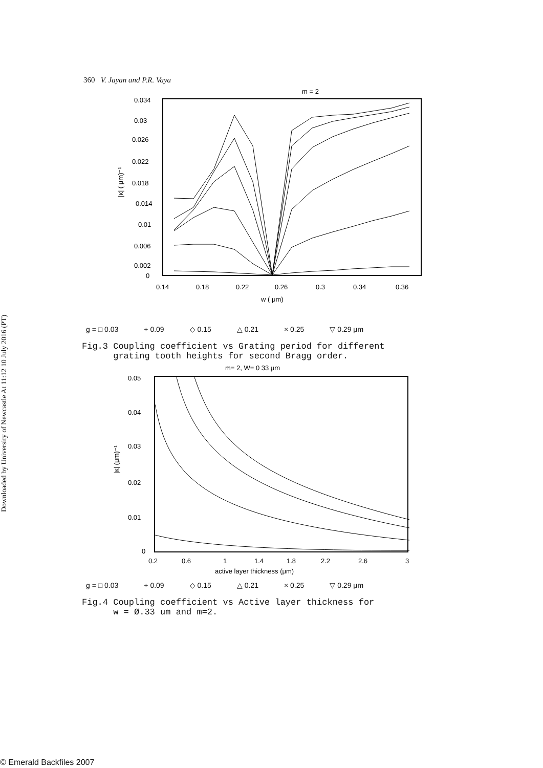Downloaded by University of Newcastle At 11:12 10 July 2016 (PT)
360 V. Jayan and P.R. Vaya
m = 2
0.034
0.03
0.026
0.022
0.018
0.014
0.01
0.006
0.002
0
0.14
0.18
0.22
0.26
0.3
0.34
0.36
w ( μm)
|κ| ( μm)⁻¹
g = □ 0.03 + 0.09 ◇ 0.15 △ 0.21 × 0.25 ▽ 0.29 μm
Fig.3 Coupling coefficient vs Grating period for different
grating tooth heights for second Bragg order.
m= 2, W= 0 33 μm
0.05
0.04
0.03
0.02
0.01
0
0.2
0.6
1
1.4
1.8
2.2
2.6
3
active layer thickness (μm)
|κ| (μm)⁻¹
g = □ 0.03 + 0.09 ◇ 0.15 △ 0.21 × 0.25 ▽ 0.29 μm
Fig.4 Coupling coefficient vs Active layer thickness for
w = Ø.33 um and m=2.
© Emerald Backfiles 2007